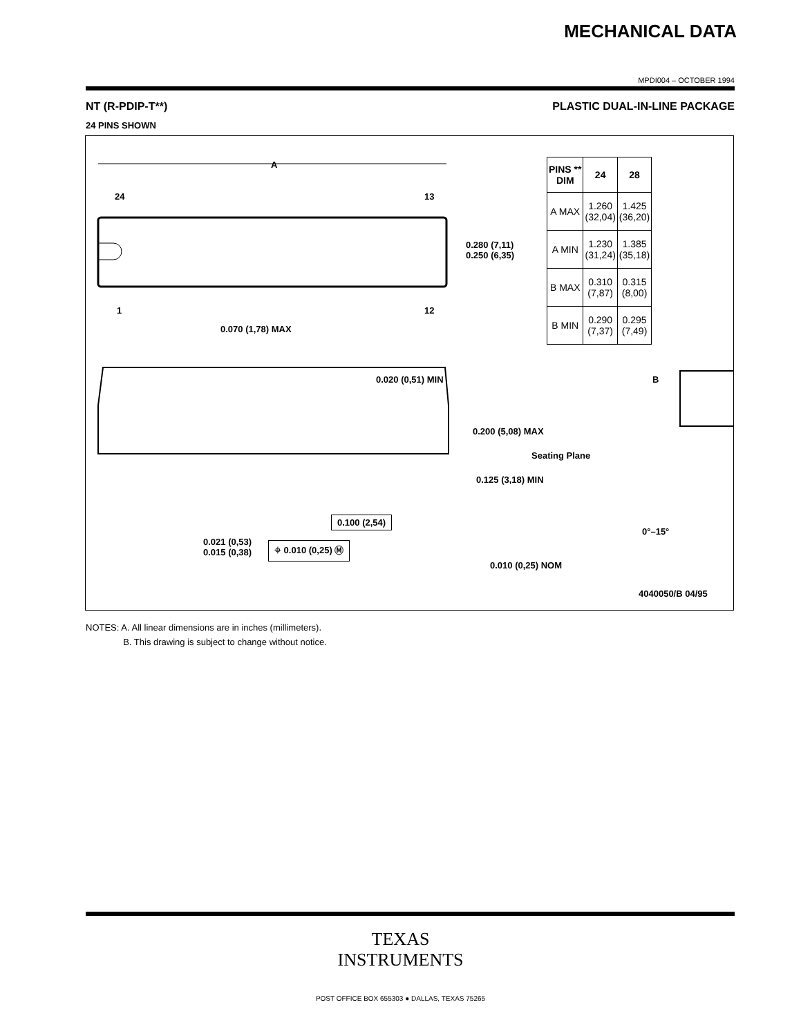MECHANICAL DATA
MPDI004 – OCTOBER 1994
NT (R-PDIP-T**) PLASTIC DUAL-IN-LINE PACKAGE
24 PINS SHOWN
| PINS ** DIM | 24 | 28 |
| --- | --- | --- |
| A MAX | 1.260 (32,04) | 1.425 (36,20) |
| A MIN | 1.230 (31,24) | 1.385 (35,18) |
| B MAX | 0.310 (7,87) | 0.315 (8,00) |
| B MIN | 0.290 (7,37) | 0.295 (7,49) |
A
24 13
0.280 (7,11)
0.250 (6,35)
1 12
0.070 (1,78) MAX
0.020 (0,51) MIN B
0.200 (5,08) MAX
Seating Plane
0.125 (3,18) MIN
0.100 (2,54)
0°–15°
0.021 (0,53)
0.015 (0,38)
⌖ 0.010 (0,25) Ⓜ
0.010 (0,25) NOM
4040050/B 04/95
NOTES: A. All linear dimensions are in inches (millimeters).
B. This drawing is subject to change without notice.
TEXAS
INSTRUMENTS
POST OFFICE BOX 655303 ● DALLAS, TEXAS 75265